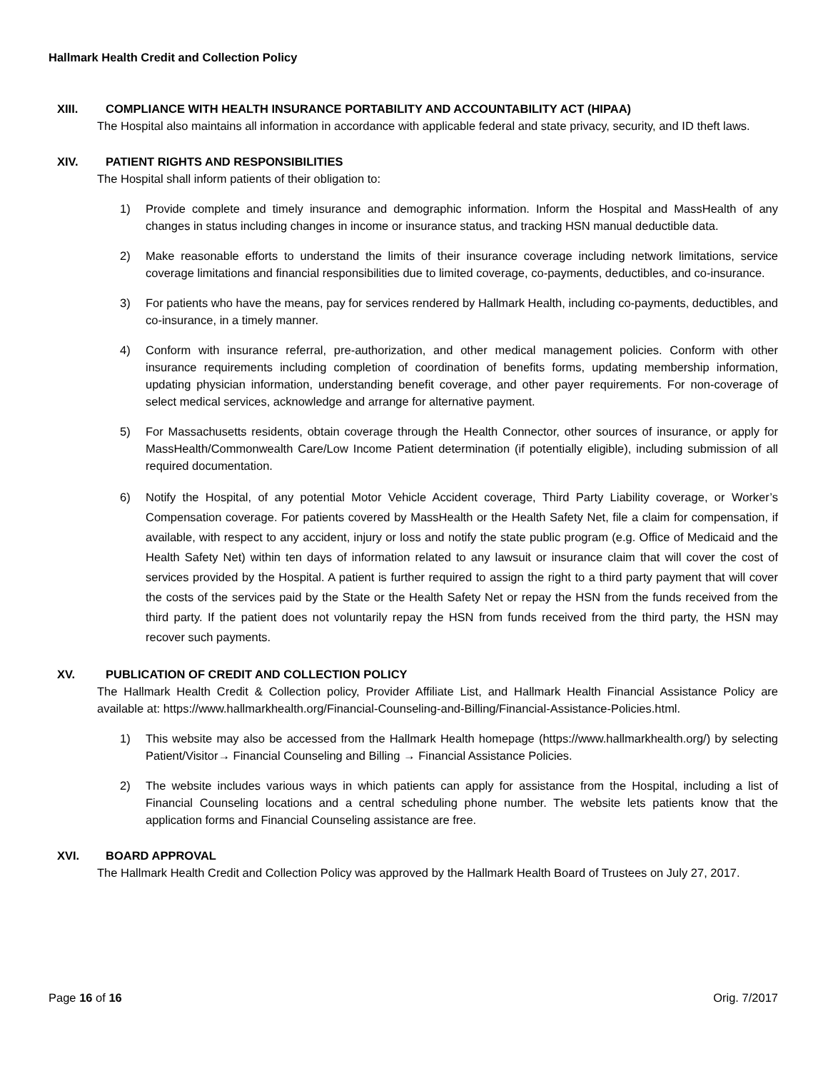Hallmark Health Credit and Collection Policy
XIII. COMPLIANCE WITH HEALTH INSURANCE PORTABILITY AND ACCOUNTABILITY ACT (HIPAA)
The Hospital also maintains all information in accordance with applicable federal and state privacy, security, and ID theft laws.
XIV. PATIENT RIGHTS AND RESPONSIBILITIES
The Hospital shall inform patients of their obligation to:
1) Provide complete and timely insurance and demographic information. Inform the Hospital and MassHealth of any changes in status including changes in income or insurance status, and tracking HSN manual deductible data.
2) Make reasonable efforts to understand the limits of their insurance coverage including network limitations, service coverage limitations and financial responsibilities due to limited coverage, co-payments, deductibles, and co-insurance.
3) For patients who have the means, pay for services rendered by Hallmark Health, including co-payments, deductibles, and co-insurance, in a timely manner.
4) Conform with insurance referral, pre-authorization, and other medical management policies. Conform with other insurance requirements including completion of coordination of benefits forms, updating membership information, updating physician information, understanding benefit coverage, and other payer requirements. For non-coverage of select medical services, acknowledge and arrange for alternative payment.
5) For Massachusetts residents, obtain coverage through the Health Connector, other sources of insurance, or apply for MassHealth/Commonwealth Care/Low Income Patient determination (if potentially eligible), including submission of all required documentation.
6) Notify the Hospital, of any potential Motor Vehicle Accident coverage, Third Party Liability coverage, or Worker’s Compensation coverage. For patients covered by MassHealth or the Health Safety Net, file a claim for compensation, if available, with respect to any accident, injury or loss and notify the state public program (e.g. Office of Medicaid and the Health Safety Net) within ten days of information related to any lawsuit or insurance claim that will cover the cost of services provided by the Hospital. A patient is further required to assign the right to a third party payment that will cover the costs of the services paid by the State or the Health Safety Net or repay the HSN from the funds received from the third party. If the patient does not voluntarily repay the HSN from funds received from the third party, the HSN may recover such payments.
XV. PUBLICATION OF CREDIT AND COLLECTION POLICY
The Hallmark Health Credit & Collection policy, Provider Affiliate List, and Hallmark Health Financial Assistance Policy are available at: https://www.hallmarkhealth.org/Financial-Counseling-and-Billing/Financial-Assistance-Policies.html.
1) This website may also be accessed from the Hallmark Health homepage (https://www.hallmarkhealth.org/) by selecting Patient/Visitor→ Financial Counseling and Billing → Financial Assistance Policies.
2) The website includes various ways in which patients can apply for assistance from the Hospital, including a list of Financial Counseling locations and a central scheduling phone number. The website lets patients know that the application forms and Financial Counseling assistance are free.
XVI. BOARD APPROVAL
The Hallmark Health Credit and Collection Policy was approved by the Hallmark Health Board of Trustees on July 27, 2017.
Page 16 of 16 Orig. 7/2017